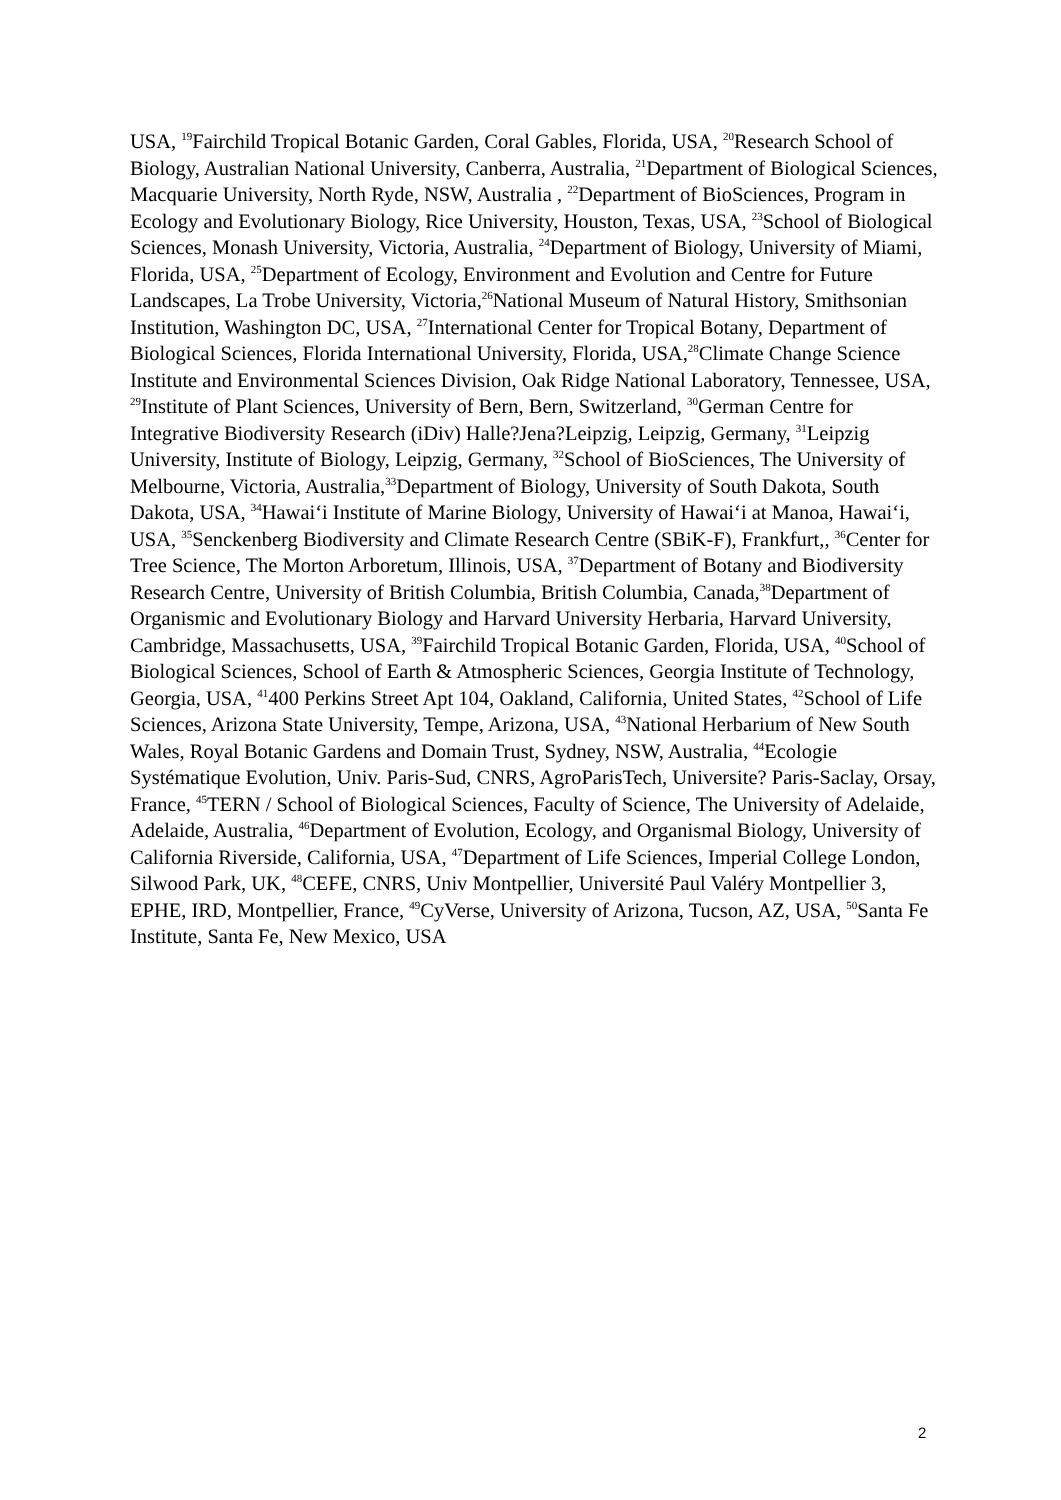USA, <sup>19</sup>Fairchild Tropical Botanic Garden, Coral Gables, Florida, USA, <sup>20</sup>Research School of Biology, Australian National University, Canberra, Australia, <sup>21</sup>Department of Biological Sciences, Macquarie University, North Ryde, NSW, Australia , <sup>22</sup>Department of BioSciences, Program in Ecology and Evolutionary Biology, Rice University, Houston, Texas, USA, <sup>23</sup>School of Biological Sciences, Monash University, Victoria, Australia, <sup>24</sup>Department of Biology, University of Miami, Florida, USA, <sup>25</sup>Department of Ecology, Environment and Evolution and Centre for Future Landscapes, La Trobe University, Victoria,<sup>26</sup>National Museum of Natural History, Smithsonian Institution, Washington DC, USA, <sup>27</sup>International Center for Tropical Botany, Department of Biological Sciences, Florida International University, Florida, USA,<sup>28</sup>Climate Change Science Institute and Environmental Sciences Division, Oak Ridge National Laboratory, Tennessee, USA, <sup>29</sup>Institute of Plant Sciences, University of Bern, Bern, Switzerland, <sup>30</sup>German Centre for Integrative Biodiversity Research (iDiv) Halle?Jena?Leipzig, Leipzig, Germany, <sup>31</sup>Leipzig University, Institute of Biology, Leipzig, Germany, <sup>32</sup>School of BioSciences, The University of Melbourne, Victoria, Australia,<sup>33</sup>Department of Biology, University of South Dakota, South Dakota, USA, <sup>34</sup>Hawai‘i Institute of Marine Biology, University of Hawai‘i at Manoa, Hawai‘i, USA, <sup>35</sup>Senckenberg Biodiversity and Climate Research Centre (SBiK-F), Frankfurt,, <sup>36</sup>Center for Tree Science, The Morton Arboretum, Illinois, USA, <sup>37</sup>Department of Botany and Biodiversity Research Centre, University of British Columbia, British Columbia, Canada,<sup>38</sup>Department of Organismic and Evolutionary Biology and Harvard University Herbaria, Harvard University, Cambridge, Massachusetts, USA, <sup>39</sup>Fairchild Tropical Botanic Garden, Florida, USA, <sup>40</sup>School of Biological Sciences, School of Earth & Atmospheric Sciences, Georgia Institute of Technology, Georgia, USA, <sup>41</sup>400 Perkins Street Apt 104, Oakland, California, United States, <sup>42</sup>School of Life Sciences, Arizona State University, Tempe, Arizona, USA, <sup>43</sup>National Herbarium of New South Wales, Royal Botanic Gardens and Domain Trust, Sydney, NSW, Australia, <sup>44</sup>Ecologie Systématique Evolution, Univ. Paris-Sud, CNRS, AgroParisTech, Universite? Paris-Saclay, Orsay, France, <sup>45</sup>TERN / School of Biological Sciences, Faculty of Science, The University of Adelaide, Adelaide, Australia, <sup>46</sup>Department of Evolution, Ecology, and Organismal Biology, University of California Riverside, California, USA, <sup>47</sup>Department of Life Sciences, Imperial College London, Silwood Park, UK, <sup>48</sup>CEFE, CNRS, Univ Montpellier, Université Paul Valéry Montpellier 3, EPHE, IRD, Montpellier, France, <sup>49</sup>CyVerse, University of Arizona, Tucson, AZ, USA, <sup>50</sup>Santa Fe Institute, Santa Fe, New Mexico, USA
2